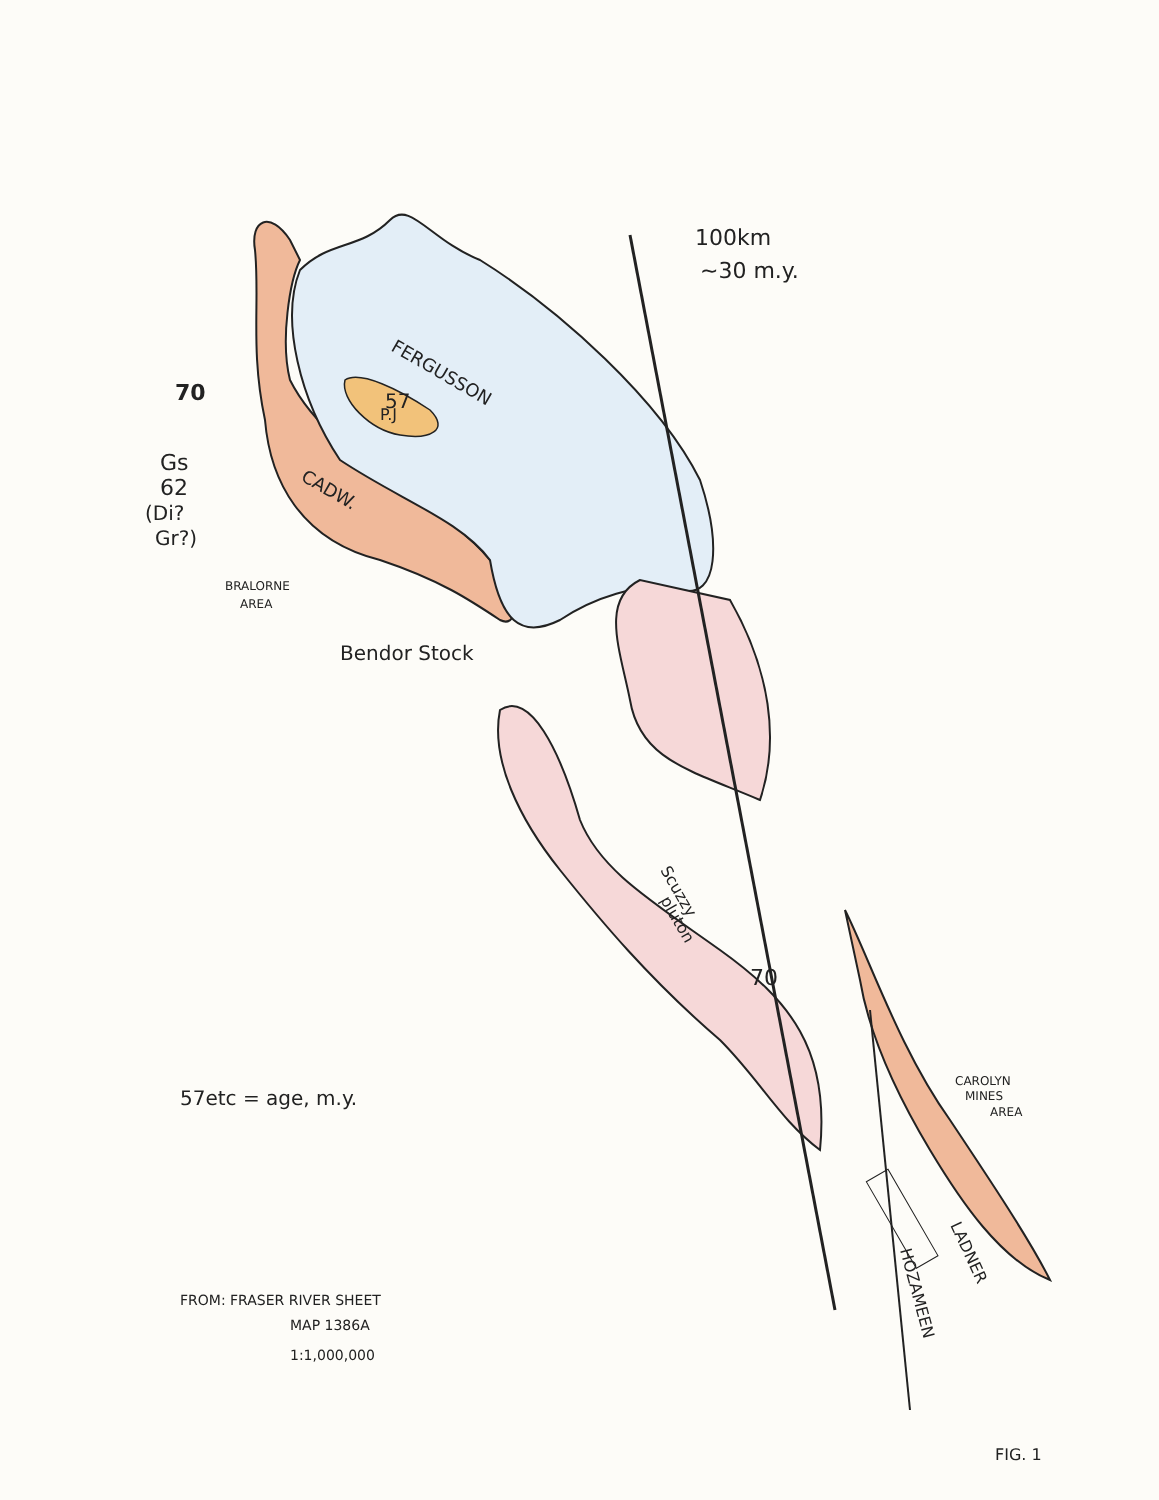100km
~30 m.y.
FERGUSSON
P.J
57
70
Gs
62
(Di?
Gr?)
CADW.
BRALORNE
AREA
Bendor Stock
Scuzzy
pluton
70
57etc = age, m.y.
CAROLYN
MINES
AREA
LADNER
HOZAMEEN
FROM: FRASER RIVER SHEET
MAP 1386A
1:1,000,000
FIG. 1